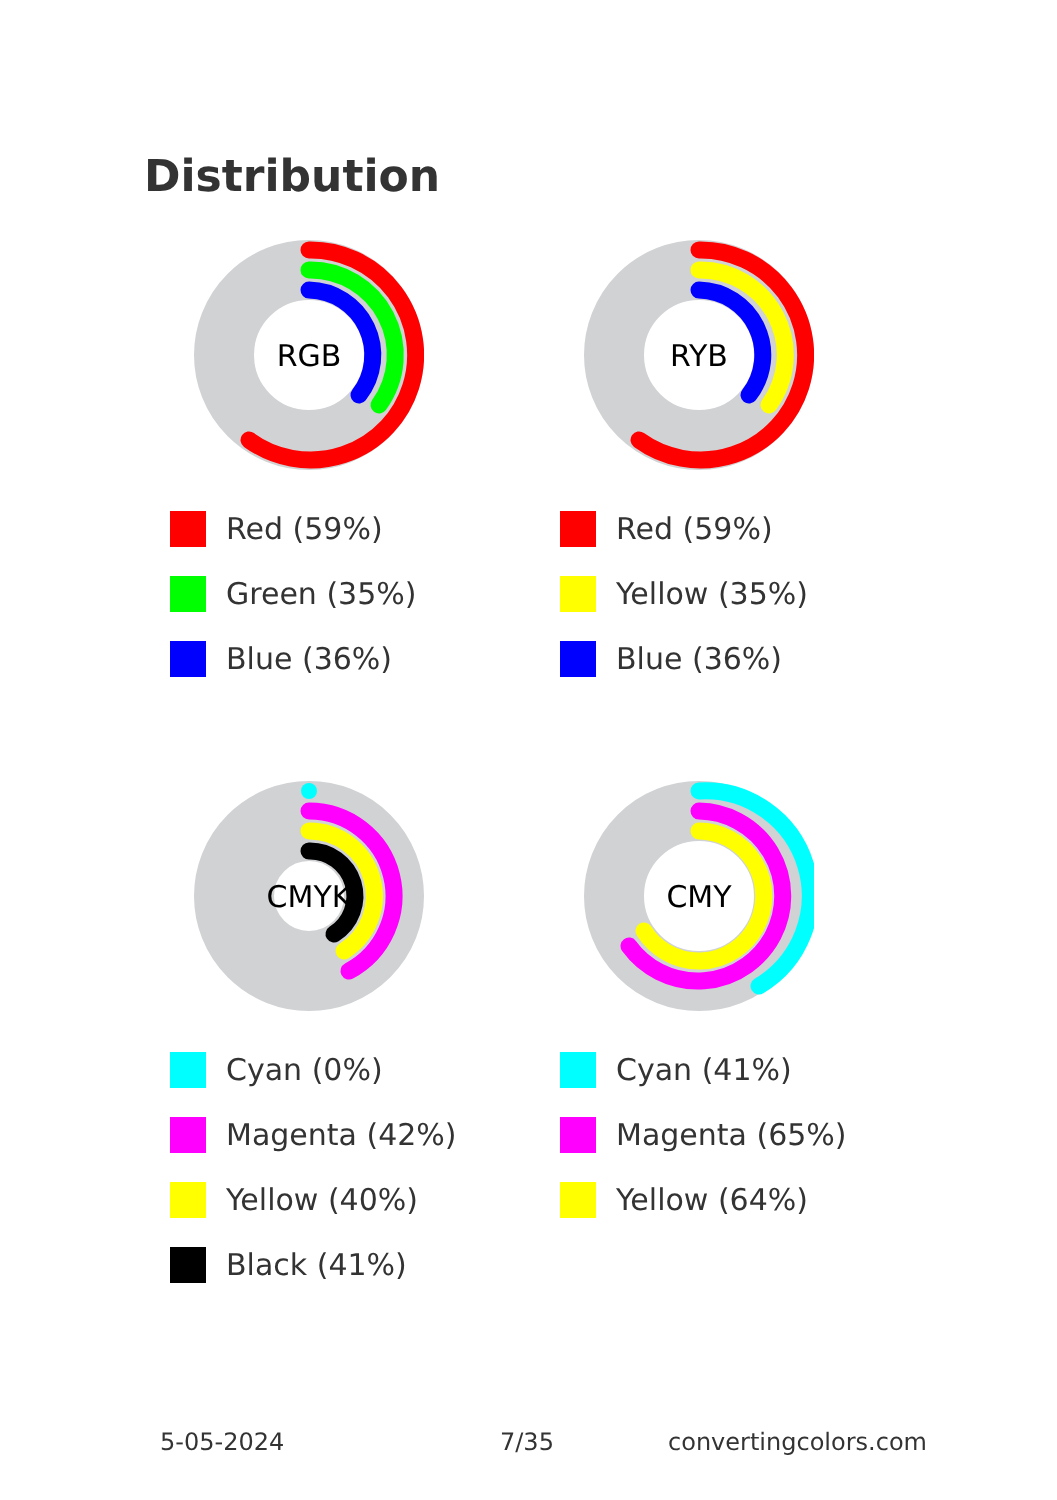Distribution
RGB
Red (59%)
Green (35%)
Blue (36%)
RYB
Red (59%)
Yellow (35%)
Blue (36%)
CMYK
Cyan (0%)
Magenta (42%)
Yellow (40%)
Black (41%)
CMY
Cyan (41%)
Magenta (65%)
Yellow (64%)
5-05-2024 7/35 convertingcolors.com